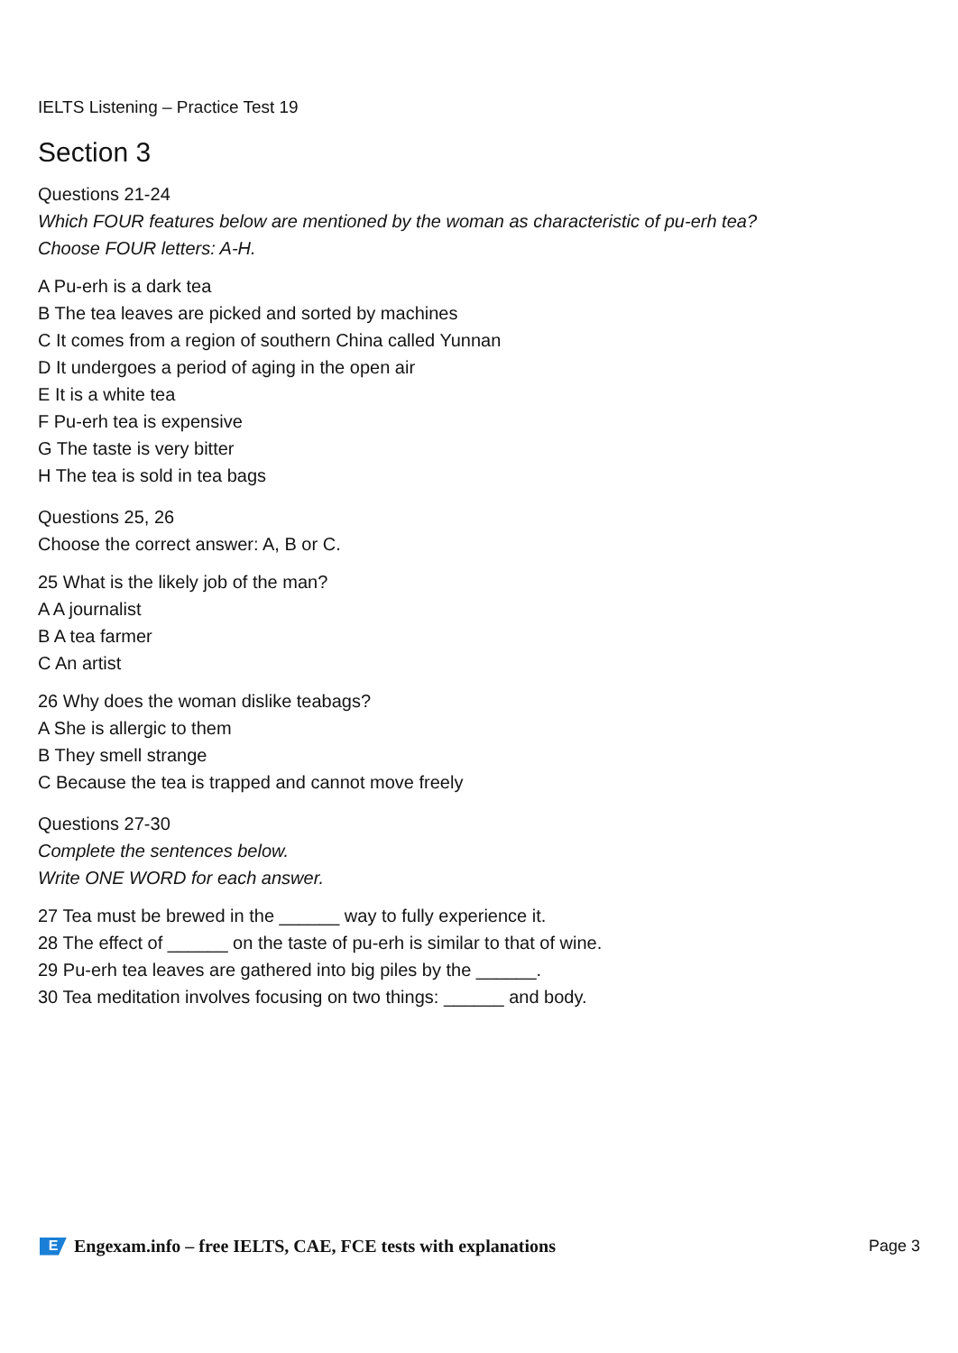IELTS Listening – Practice Test 19
Section 3
Questions 21-24
Which FOUR features below are mentioned by the woman as characteristic of pu-erh tea?
Choose FOUR letters: A-H.
A Pu-erh is a dark tea
B The tea leaves are picked and sorted by machines
C It comes from a region of southern China called Yunnan
D It undergoes a period of aging in the open air
E It is a white tea
F Pu-erh tea is expensive
G The taste is very bitter
H The tea is sold in tea bags
Questions 25, 26
Choose the correct answer: A, B or C.
25 What is the likely job of the man?
A A journalist
B A tea farmer
C An artist
26 Why does the woman dislike teabags?
A She is allergic to them
B They smell strange
C Because the tea is trapped and cannot move freely
Questions 27-30
Complete the sentences below.
Write ONE WORD for each answer.
27 Tea must be brewed in the ______ way to fully experience it.
28 The effect of ______ on the taste of pu-erh is similar to that of wine.
29 Pu-erh tea leaves are gathered into big piles by the ______.
30 Tea meditation involves focusing on two things: ______ and body.
E Engexam.info – free IELTS, CAE, FCE tests with explanations
Page 3